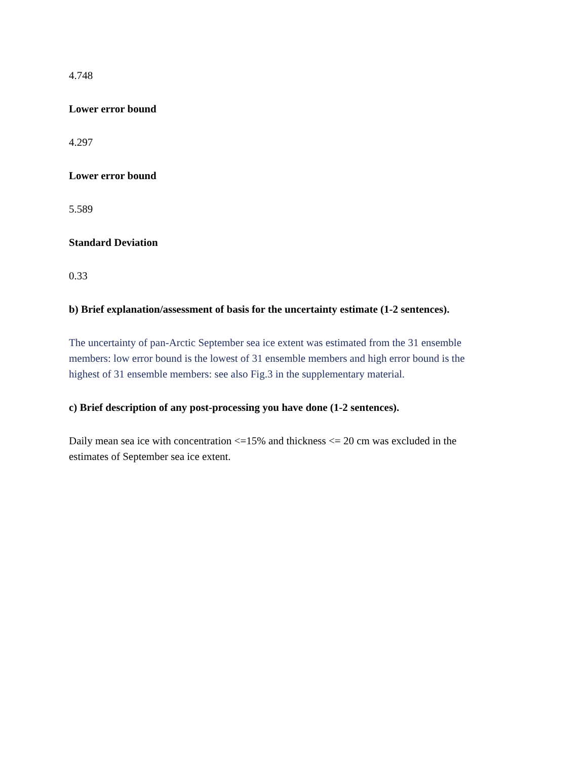4.748
Lower error bound
4.297
Lower error bound
5.589
Standard Deviation
0.33
b) Brief explanation/assessment of basis for the uncertainty estimate (1-2 sentences).
The uncertainty of pan-Arctic September sea ice extent was estimated from the 31 ensemble members: low error bound is the lowest of 31 ensemble members and high error bound is the highest of 31 ensemble members: see also Fig.3 in the supplementary material.
c) Brief description of any post-processing you have done (1-2 sentences).
Daily mean sea ice with concentration <=15% and thickness <= 20 cm was excluded in the estimates of September sea ice extent.